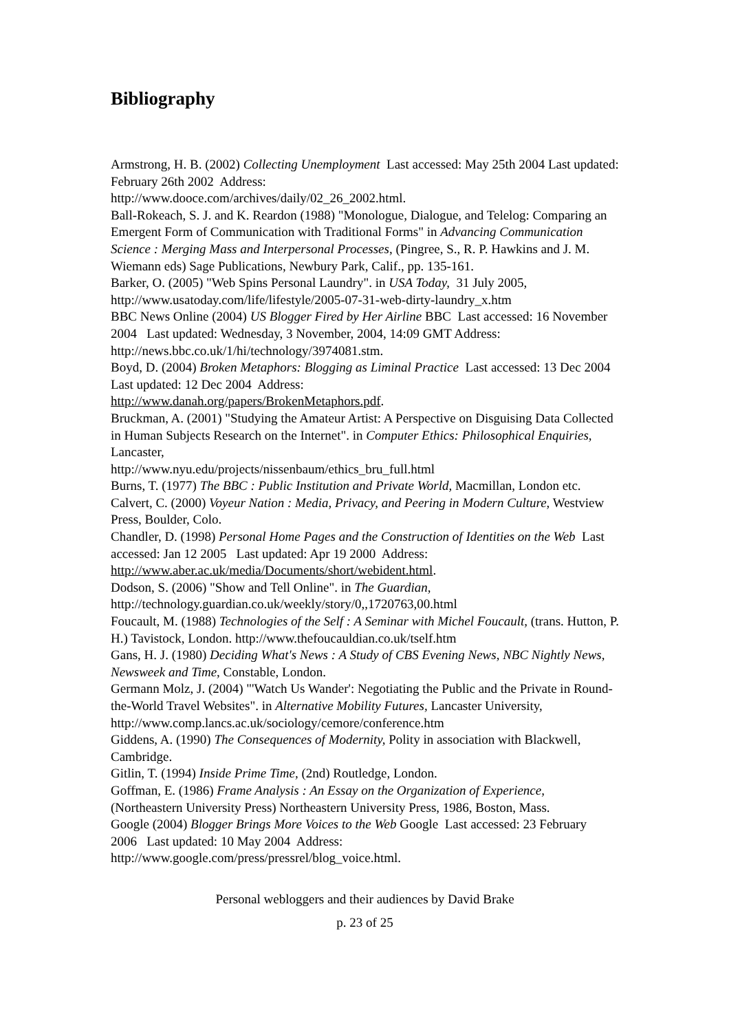Bibliography
Armstrong, H. B. (2002) Collecting Unemployment Last accessed: May 25th 2004 Last updated: February 26th 2002 Address:
http://www.dooce.com/archives/daily/02_26_2002.html.
Ball-Rokeach, S. J. and K. Reardon (1988) "Monologue, Dialogue, and Telelog: Comparing an Emergent Form of Communication with Traditional Forms" in Advancing Communication Science : Merging Mass and Interpersonal Processes, (Pingree, S., R. P. Hawkins and J. M. Wiemann eds) Sage Publications, Newbury Park, Calif., pp. 135-161.
Barker, O. (2005) "Web Spins Personal Laundry". in USA Today, 31 July 2005, http://www.usatoday.com/life/lifestyle/2005-07-31-web-dirty-laundry_x.htm
BBC News Online (2004) US Blogger Fired by Her Airline BBC Last accessed: 16 November 2004 Last updated: Wednesday, 3 November, 2004, 14:09 GMT Address: http://news.bbc.co.uk/1/hi/technology/3974081.stm.
Boyd, D. (2004) Broken Metaphors: Blogging as Liminal Practice Last accessed: 13 Dec 2004 Last updated: 12 Dec 2004 Address:
http://www.danah.org/papers/BrokenMetaphors.pdf.
Bruckman, A. (2001) "Studying the Amateur Artist: A Perspective on Disguising Data Collected in Human Subjects Research on the Internet". in Computer Ethics: Philosophical Enquiries, Lancaster,
http://www.nyu.edu/projects/nissenbaum/ethics_bru_full.html
Burns, T. (1977) The BBC : Public Institution and Private World, Macmillan, London etc.
Calvert, C. (2000) Voyeur Nation : Media, Privacy, and Peering in Modern Culture, Westview Press, Boulder, Colo.
Chandler, D. (1998) Personal Home Pages and the Construction of Identities on the Web Last accessed: Jan 12 2005 Last updated: Apr 19 2000 Address:
http://www.aber.ac.uk/media/Documents/short/webident.html.
Dodson, S. (2006) "Show and Tell Online". in The Guardian,
http://technology.guardian.co.uk/weekly/story/0,,1720763,00.html
Foucault, M. (1988) Technologies of the Self : A Seminar with Michel Foucault, (trans. Hutton, P. H.) Tavistock, London. http://www.thefoucauldian.co.uk/tself.htm
Gans, H. J. (1980) Deciding What's News : A Study of CBS Evening News, NBC Nightly News, Newsweek and Time, Constable, London.
Germann Molz, J. (2004) "'Watch Us Wander': Negotiating the Public and the Private in Round-the-World Travel Websites". in Alternative Mobility Futures, Lancaster University, http://www.comp.lancs.ac.uk/sociology/cemore/conference.htm
Giddens, A. (1990) The Consequences of Modernity, Polity in association with Blackwell, Cambridge.
Gitlin, T. (1994) Inside Prime Time, (2nd) Routledge, London.
Goffman, E. (1986) Frame Analysis : An Essay on the Organization of Experience, (Northeastern University Press) Northeastern University Press, 1986, Boston, Mass.
Google (2004) Blogger Brings More Voices to the Web Google Last accessed: 23 February 2006 Last updated: 10 May 2004 Address:
http://www.google.com/press/pressrel/blog_voice.html.
Personal webloggers and their audiences by David Brake
p. 23 of 25